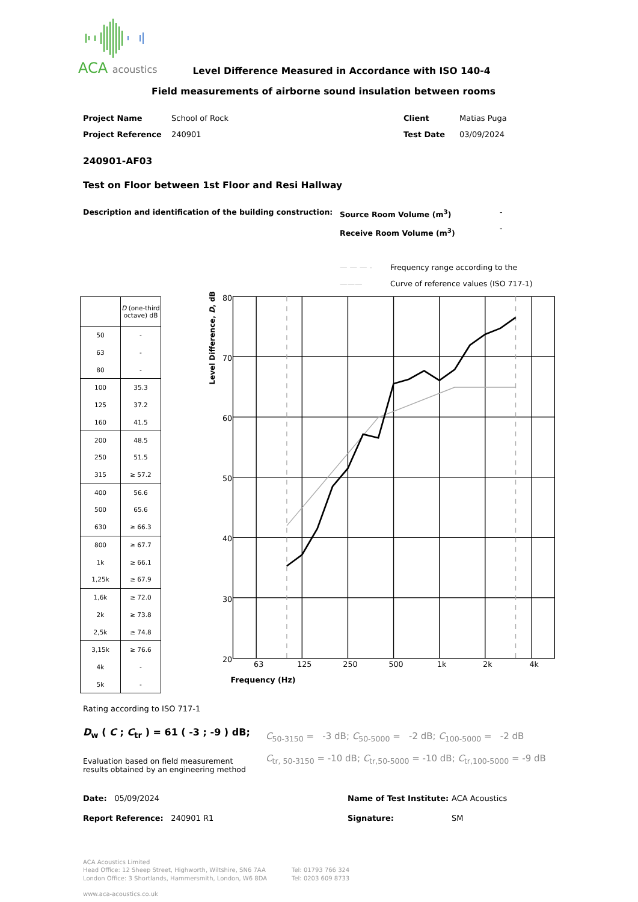ACA acoustics
Level Difference Measured in Accordance with ISO 140-4
Field measurements of airborne sound insulation between rooms
Project Name
Project Reference
School of Rock
240901
Client
Test Date
Matias Puga
03/09/2024
240901-AF03
Test on Floor between 1st Floor and Resi Hallway
Description and identification of the building construction:
Source Room Volume (m<sup>3</sup>)
Receive Room Volume (m<sup>3</sup>)
-
-
— — — - Frequency range according to the
——— Curve of reference values (ISO 717-1)
| | D (one-third octave) dB |
| --- | --- |
| 50 | - |
| 63 | - |
| 80 | - |
| 100 | 35.3 |
| 125 | 37.2 |
| 160 | 41.5 |
| 200 | 48.5 |
| 250 | 51.5 |
| 315 | ≥ 57.2 |
| 400 | 56.6 |
| 500 | 65.6 |
| 630 | ≥ 66.3 |
| 800 | ≥ 67.7 |
| 1k | ≥ 66.1 |
| 1,25k | ≥ 67.9 |
| 1,6k | ≥ 72.0 |
| 2k | ≥ 73.8 |
| 2,5k | ≥ 74.8 |
| 3,15k | ≥ 76.6 |
| 4k | - |
| 5k | - |
80
70
60
50
40
30
20
63
125
250
500
1k
2k
4k
Frequency (Hz)
Level Difference, D, dB
Rating according to ISO 717-1
D<sub>w</sub> ( C ; C<sub>tr</sub> ) = 61 ( -3 ; -9 ) dB;
Evaluation based on field measurement
results obtained by an engineering method
C<sub>50-3150</sub> = -3 dB; C<sub>50-5000</sub> = -2 dB; C<sub>100-5000</sub> = -2 dB
C<sub>tr, 50-3150</sub> = -10 dB; C<sub>tr,50-5000</sub> = -10 dB; C<sub>tr,100-5000</sub> = -9 dB
Date: 05/09/2024
Report Reference: 240901 R1
Name of Test Institute:
Signature:
ACA Acoustics
SM
ACA Acoustics Limited
Head Office: 12 Sheep Street, Highworth, Wiltshire, SN6 7AA
London Office: 3 Shortlands, Hammersmith, London, W6 8DA
Tel: 01793 766 324
Tel: 0203 609 8733
www.aca-acoustics.co.uk